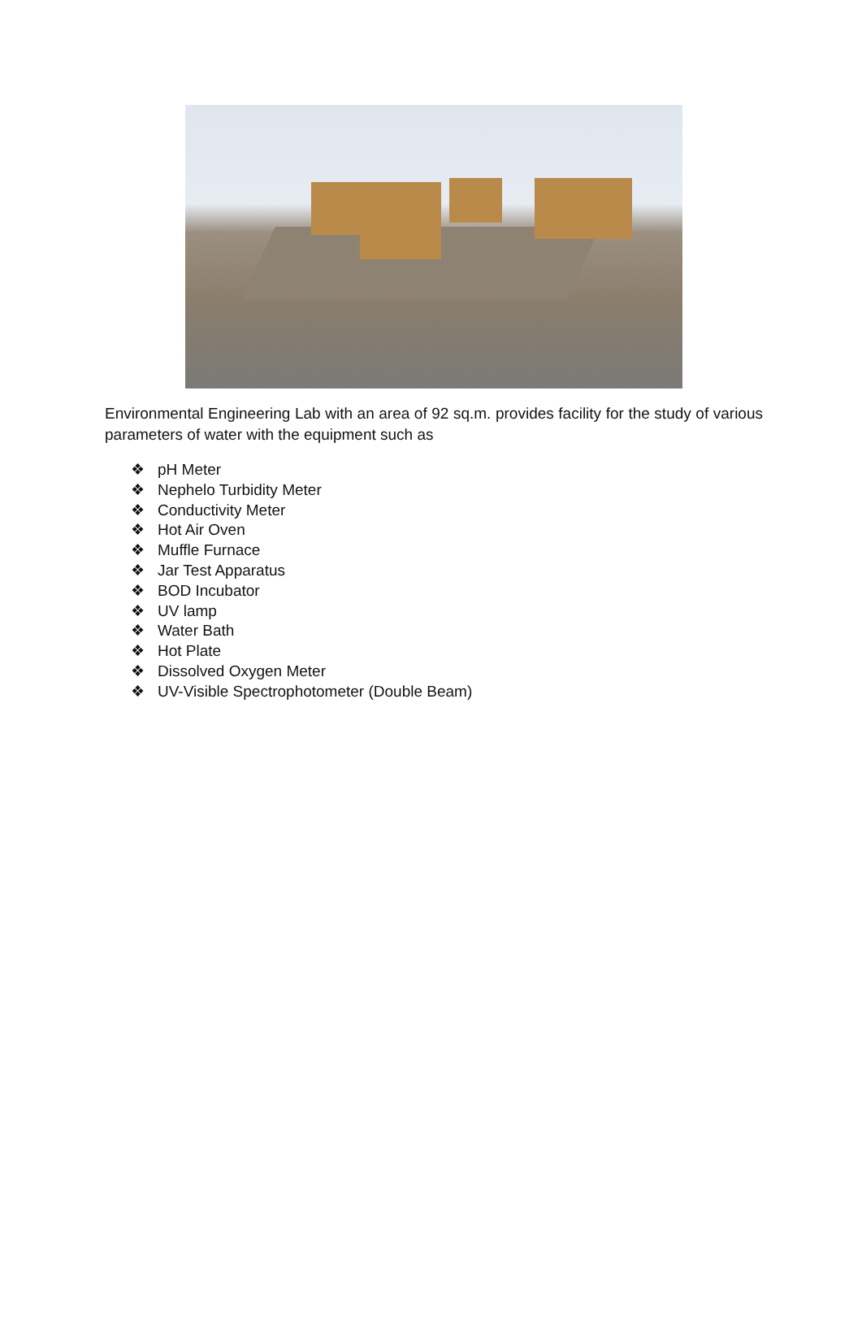Environmental Engineering Lab with an area of 92 sq.m. provides facility for the study of various parameters of water with the equipment such as
❖ pH Meter
❖ Nephelo Turbidity Meter
❖ Conductivity Meter
❖ Hot Air Oven
❖ Muffle Furnace
❖ Jar Test Apparatus
❖ BOD Incubator
❖ UV lamp
❖ Water Bath
❖ Hot Plate
❖ Dissolved Oxygen Meter
❖ UV-Visible Spectrophotometer (Double Beam)